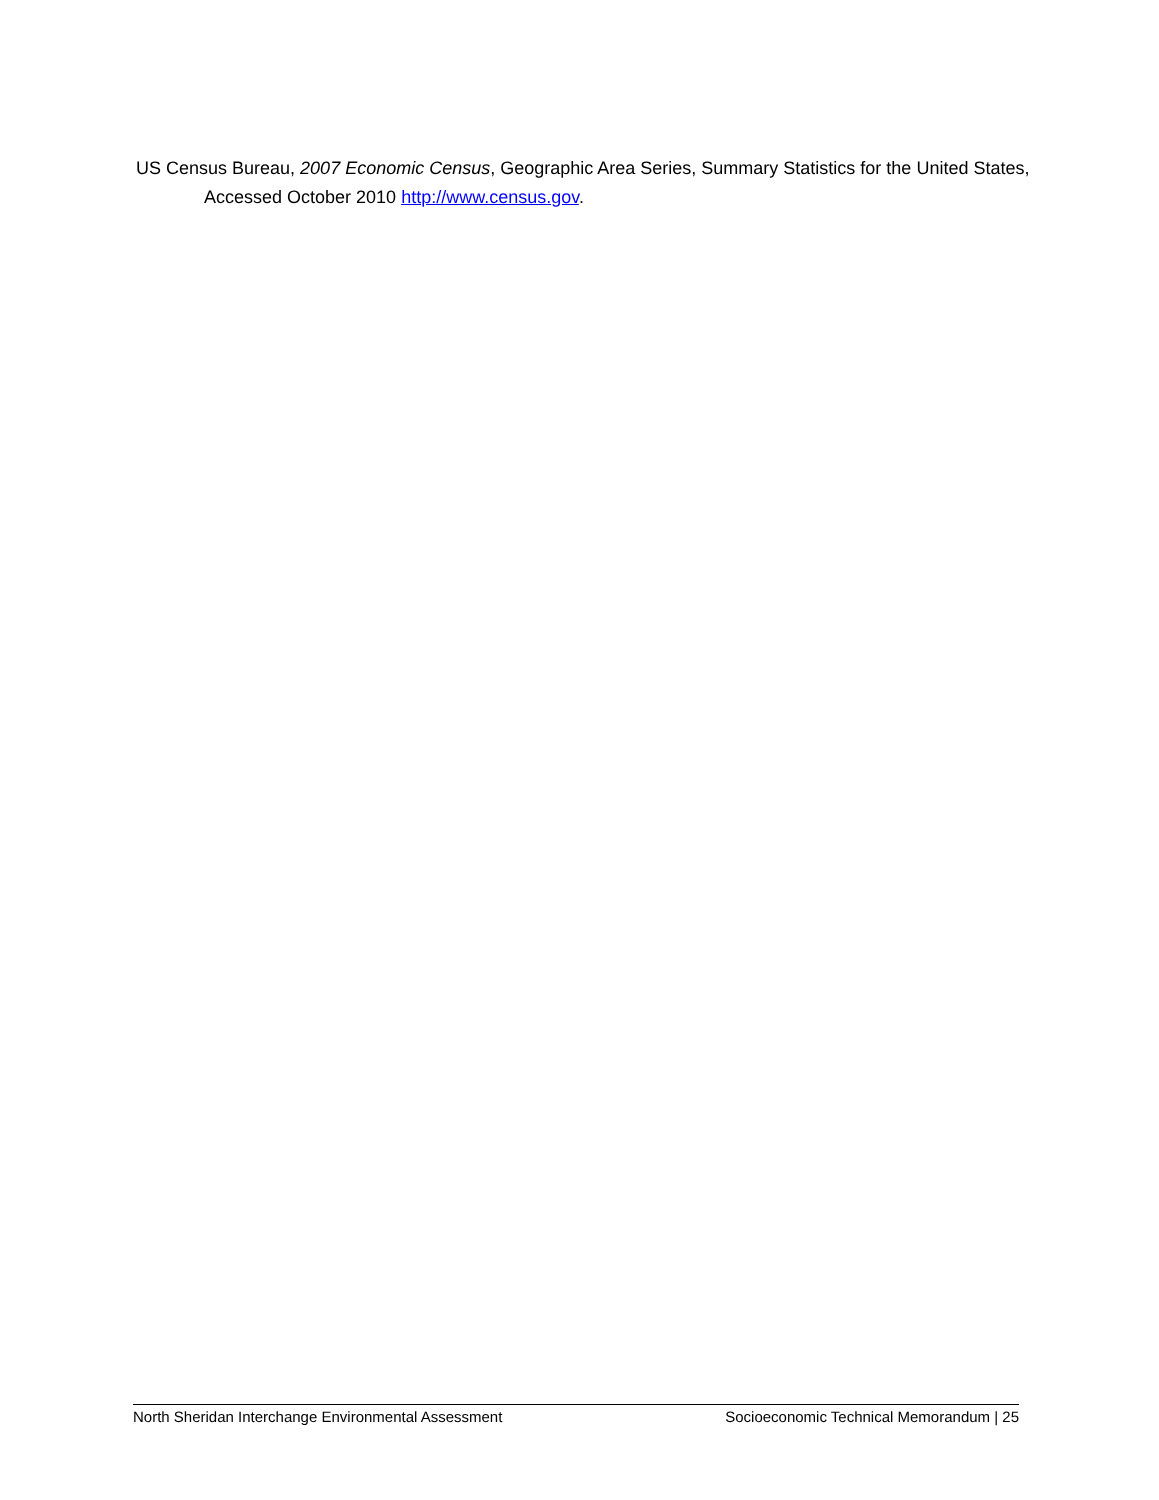US Census Bureau, 2007 Economic Census, Geographic Area Series, Summary Statistics for the United States, Accessed October 2010 http://www.census.gov.
North Sheridan Interchange Environmental Assessment Socioeconomic Technical Memorandum | 25